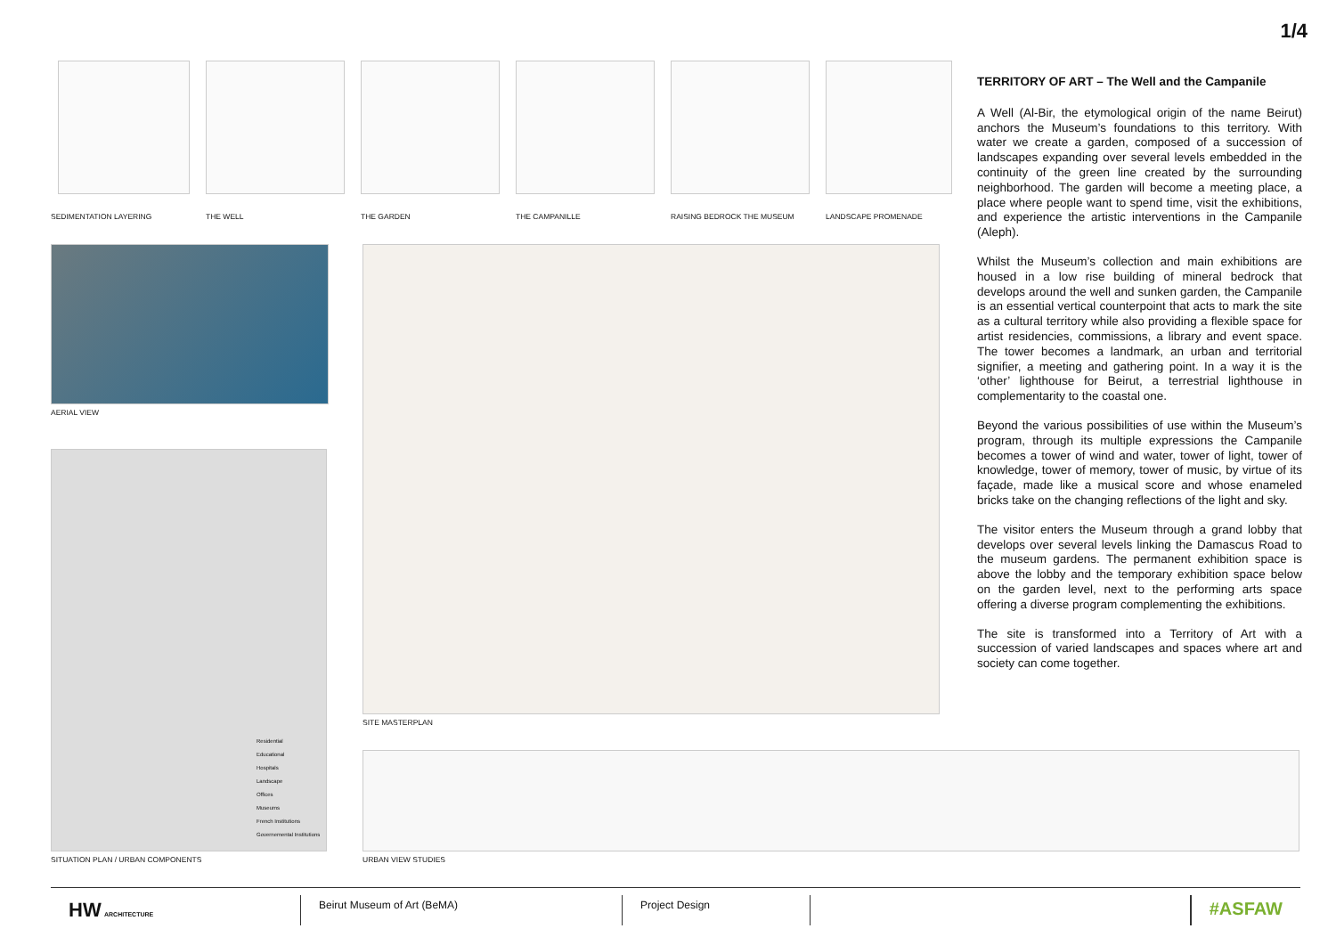1/4
SEDIMENTATION LAYERING THE WELL THE GARDEN THE CAMPANILLE RAISING BEDROCK THE MUSEUM LANDSCAPE PROMENADE
AERIAL VIEW
Residential
Educational
Hospitals
Landscape
Offices
Museums
French Institutions
Governemental Institutions
SITUATION PLAN / URBAN COMPONENTS
SITE MASTERPLAN
URBAN VIEW STUDIES
TERRITORY OF ART – The Well and the Campanile
A Well (Al-Bir, the etymological origin of the name Beirut) anchors the Museum’s foundations to this territory. With water we create a garden, composed of a succession of landscapes expanding over several levels embedded in the continuity of the green line created by the surrounding neighborhood. The garden will become a meeting place, a place where people want to spend time, visit the exhibitions, and experience the artistic interventions in the Campanile (Aleph).
Whilst the Museum’s collection and main exhibitions are housed in a low rise building of mineral bedrock that develops around the well and sunken garden, the Campanile is an essential vertical counterpoint that acts to mark the site as a cultural territory while also providing a flexible space for artist residencies, commissions, a library and event space. The tower becomes a landmark, an urban and territorial signifier, a meeting and gathering point. In a way it is the ‘other’ lighthouse for Beirut, a terrestrial lighthouse in complementarity to the coastal one.
Beyond the various possibilities of use within the Museum’s program, through its multiple expressions the Campanile becomes a tower of wind and water, tower of light, tower of knowledge, tower of memory, tower of music, by virtue of its façade, made like a musical score and whose enameled bricks take on the changing reflections of the light and sky.
The visitor enters the Museum through a grand lobby that develops over several levels linking the Damascus Road to the museum gardens. The permanent exhibition space is above the lobby and the temporary exhibition space below on the garden level, next to the performing arts space offering a diverse program complementing the exhibitions.
The site is transformed into a Territory of Art with a succession of varied landscapes and spaces where art and society can come together.
HW ARCHITECTURE
Beirut Museum of Art (BeMA) Project Design
#ASFAW